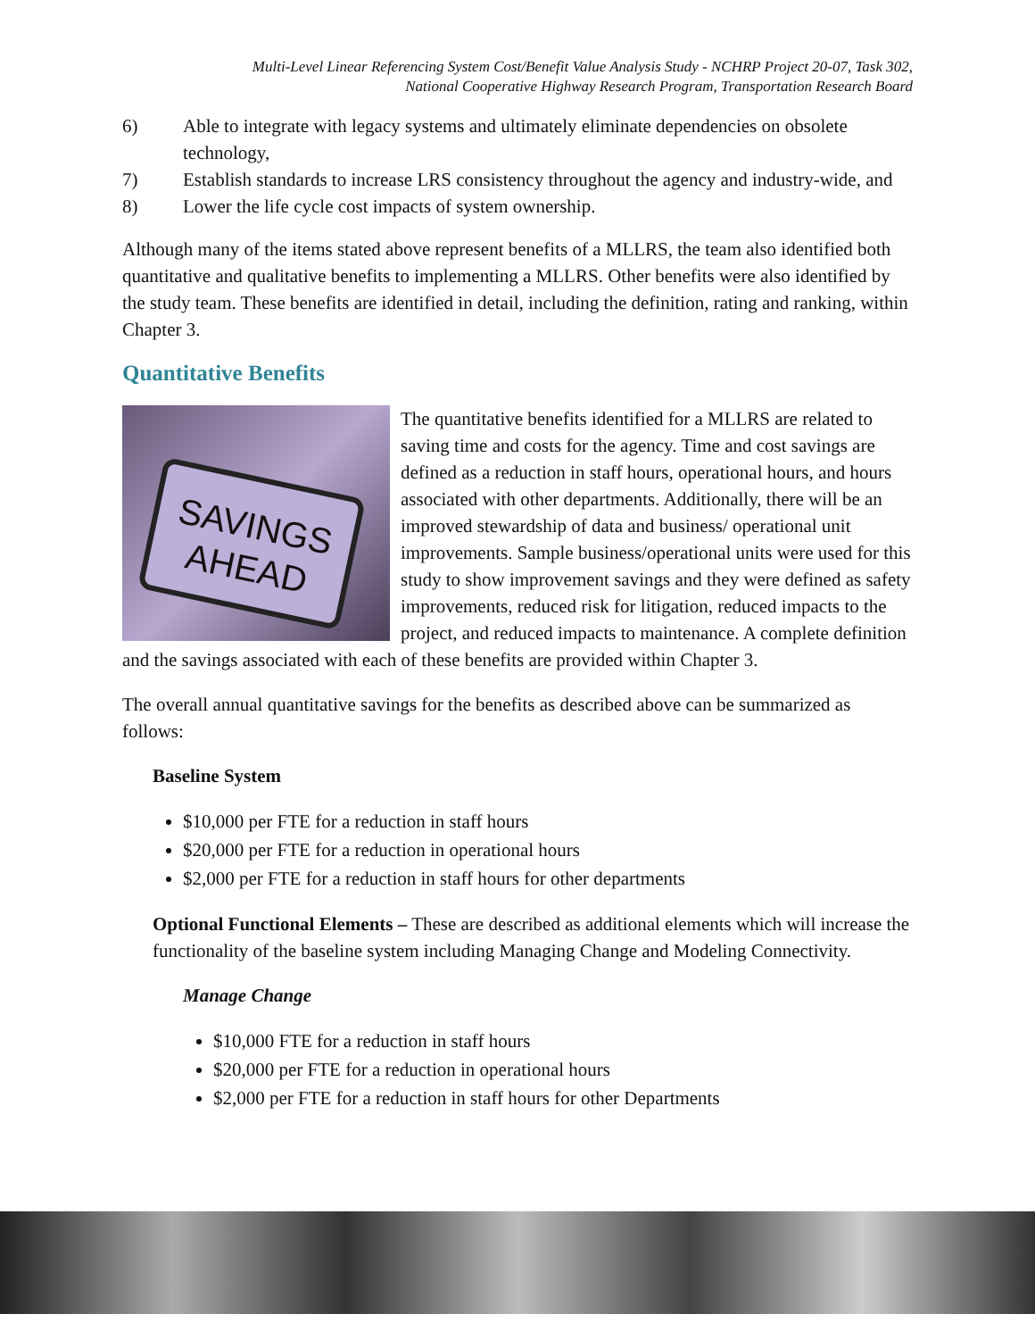Multi-Level Linear Referencing System Cost/Benefit Value Analysis Study - NCHRP Project 20-07, Task 302,
National Cooperative Highway Research Program, Transportation Research Board
6) Able to integrate with legacy systems and ultimately eliminate dependencies on obsolete technology,
7) Establish standards to increase LRS consistency throughout the agency and industry-wide, and
8) Lower the life cycle cost impacts of system ownership.
Although many of the items stated above represent benefits of a MLLRS, the team also identified both quantitative and qualitative benefits to implementing a MLLRS. Other benefits were also identified by the study team. These benefits are identified in detail, including the definition, rating and ranking, within Chapter 3.
Quantitative Benefits
SAVINGS
AHEAD
The quantitative benefits identified for a MLLRS are related to saving time and costs for the agency. Time and cost savings are defined as a reduction in staff hours, operational hours, and hours associated with other departments. Additionally, there will be an improved stewardship of data and business/ operational unit improvements. Sample business/operational units were used for this study to show improvement savings and they were defined as safety improvements, reduced risk for litigation, reduced impacts to the project, and reduced impacts to maintenance. A complete definition and the savings associated with each of these benefits are provided within Chapter 3.
The overall annual quantitative savings for the benefits as described above can be summarized as follows:
Baseline System
$10,000 per FTE for a reduction in staff hours
$20,000 per FTE for a reduction in operational hours
$2,000 per FTE for a reduction in staff hours for other departments
Optional Functional Elements – These are described as additional elements which will increase the functionality of the baseline system including Managing Change and Modeling Connectivity.
Manage Change
$10,000 FTE for a reduction in staff hours
$20,000 per FTE for a reduction in operational hours
$2,000 per FTE for a reduction in staff hours for other Departments